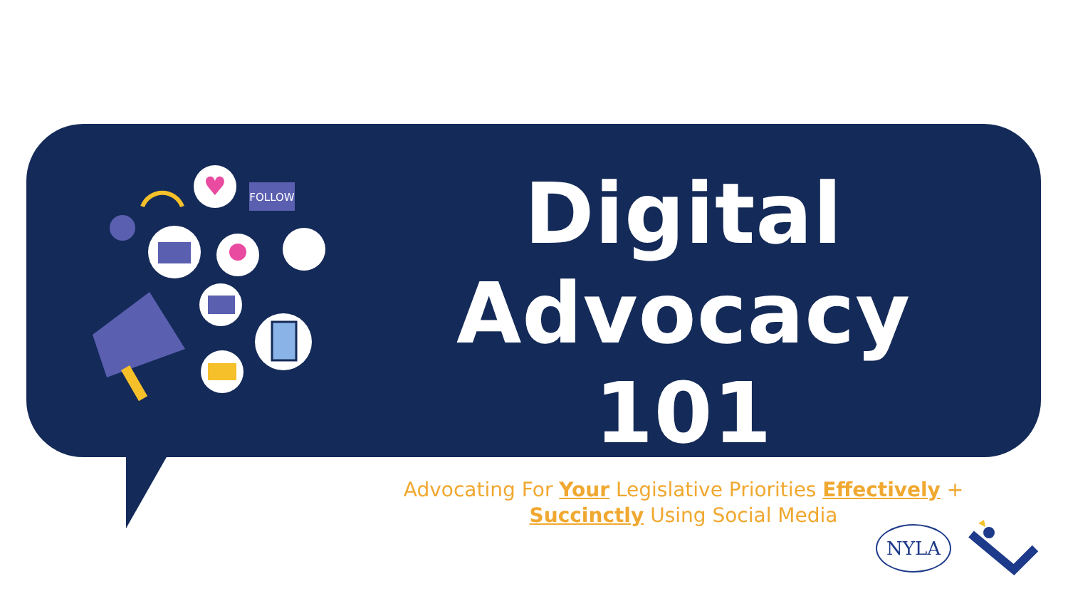♥
FOLLOW
Digital
Advocacy 101
Advocating For Your Legislative Priorities Effectively +
Succinctly Using Social Media
NYLA